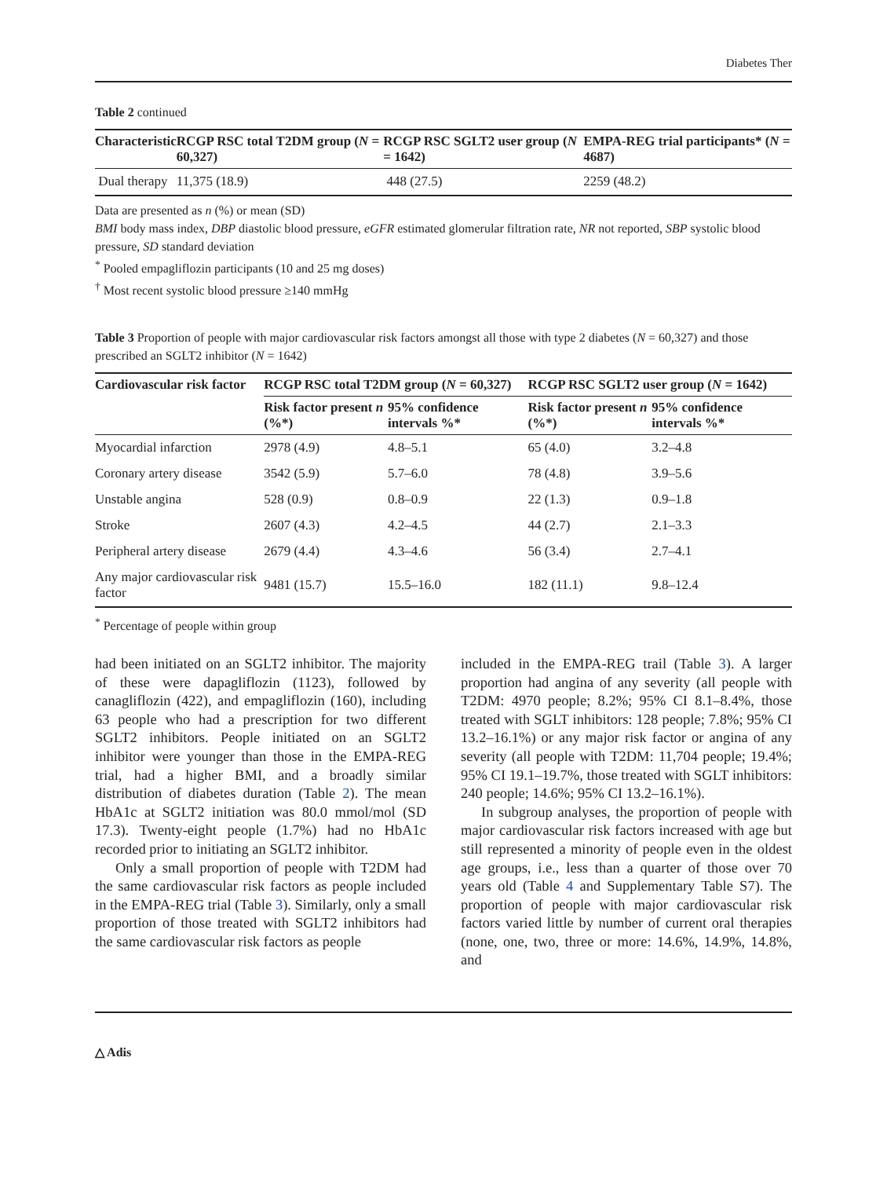Diabetes Ther
Table 2 continued
| Characteristic | RCGP RSC total T2DM group ( N = 60,327) | RCGP RSC SGLT2 user group ( N = 1642) | EMPA-REG trial participants* ( N = 4687) |
| --- | --- | --- | --- |
| Dual therapy | 11,375 (18.9) | 448 (27.5) | 2259 (48.2) |
Data are presented as n (%) or mean (SD)
BMI body mass index, DBP diastolic blood pressure, eGFR estimated glomerular filtration rate, NR not reported, SBP systolic blood pressure, SD standard deviation
<sup>*</sup> Pooled empagliflozin participants (10 and 25 mg doses)
<sup>†</sup> Most recent systolic blood pressure ≥140 mmHg
Table 3 Proportion of people with major cardiovascular risk factors amongst all those with type 2 diabetes (N = 60,327) and those prescribed an SGLT2 inhibitor (N = 1642)
| Cardiovascular risk factor | RCGP RSC total T2DM group ( N = 60,327) | | RCGP RSC SGLT2 user group ( N = 1642) | |
| --- | --- | --- | --- | --- |
| | Risk factor present n (%*) | 95% confidence intervals %* | Risk factor present n (%*) | 95% confidence intervals %* |
| Myocardial infarction | 2978 (4.9) | 4.8–5.1 | 65 (4.0) | 3.2–4.8 |
| Coronary artery disease | 3542 (5.9) | 5.7–6.0 | 78 (4.8) | 3.9–5.6 |
| Unstable angina | 528 (0.9) | 0.8–0.9 | 22 (1.3) | 0.9–1.8 |
| Stroke | 2607 (4.3) | 4.2–4.5 | 44 (2.7) | 2.1–3.3 |
| Peripheral artery disease | 2679 (4.4) | 4.3–4.6 | 56 (3.4) | 2.7–4.1 |
| Any major cardiovascular risk factor | 9481 (15.7) | 15.5–16.0 | 182 (11.1) | 9.8–12.4 |
<sup>*</sup> Percentage of people within group
had been initiated on an SGLT2 inhibitor. The majority of these were dapagliflozin (1123), followed by canagliflozin (422), and empagliflozin (160), including 63 people who had a prescription for two different SGLT2 inhibitors. People initiated on an SGLT2 inhibitor were younger than those in the EMPA-REG trial, had a higher BMI, and a broadly similar distribution of diabetes duration (Table 2). The mean HbA1c at SGLT2 initiation was 80.0 mmol/mol (SD 17.3). Twenty-eight people (1.7%) had no HbA1c recorded prior to initiating an SGLT2 inhibitor.
Only a small proportion of people with T2DM had the same cardiovascular risk factors as people included in the EMPA-REG trial (Table 3). Similarly, only a small proportion of those treated with SGLT2 inhibitors had the same cardiovascular risk factors as people
included in the EMPA-REG trail (Table 3). A larger proportion had angina of any severity (all people with T2DM: 4970 people; 8.2%; 95% CI 8.1–8.4%, those treated with SGLT inhibitors: 128 people; 7.8%; 95% CI 13.2–16.1%) or any major risk factor or angina of any severity (all people with T2DM: 11,704 people; 19.4%; 95% CI 19.1–19.7%, those treated with SGLT inhibitors: 240 people; 14.6%; 95% CI 13.2–16.1%).
In subgroup analyses, the proportion of people with major cardiovascular risk factors increased with age but still represented a minority of people even in the oldest age groups, i.e., less than a quarter of those over 70 years old (Table 4 and Supplementary Table S7). The proportion of people with major cardiovascular risk factors varied little by number of current oral therapies (none, one, two, three or more: 14.6%, 14.9%, 14.8%, and
△ Adis